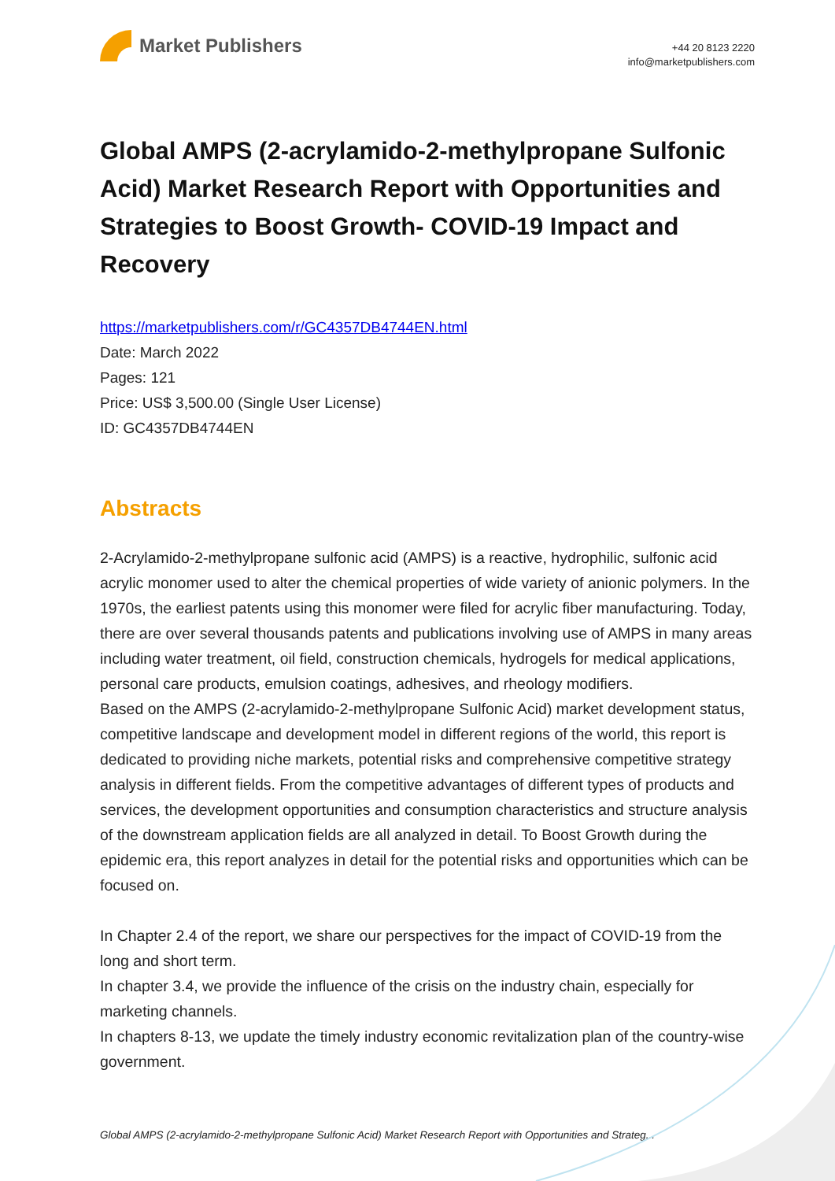Market Publishers
+44 20 8123 2220
info@marketpublishers.com
Global AMPS (2-acrylamido-2-methylpropane Sulfonic Acid) Market Research Report with Opportunities and Strategies to Boost Growth- COVID-19 Impact and Recovery
https://marketpublishers.com/r/GC4357DB4744EN.html
Date: March 2022
Pages: 121
Price: US$ 3,500.00 (Single User License)
ID: GC4357DB4744EN
Abstracts
2-Acrylamido-2-methylpropane sulfonic acid (AMPS) is a reactive, hydrophilic, sulfonic acid acrylic monomer used to alter the chemical properties of wide variety of anionic polymers. In the 1970s, the earliest patents using this monomer were filed for acrylic fiber manufacturing. Today, there are over several thousands patents and publications involving use of AMPS in many areas including water treatment, oil field, construction chemicals, hydrogels for medical applications, personal care products, emulsion coatings, adhesives, and rheology modifiers.
Based on the AMPS (2-acrylamido-2-methylpropane Sulfonic Acid) market development status, competitive landscape and development model in different regions of the world, this report is dedicated to providing niche markets, potential risks and comprehensive competitive strategy analysis in different fields. From the competitive advantages of different types of products and services, the development opportunities and consumption characteristics and structure analysis of the downstream application fields are all analyzed in detail. To Boost Growth during the epidemic era, this report analyzes in detail for the potential risks and opportunities which can be focused on.
In Chapter 2.4 of the report, we share our perspectives for the impact of COVID-19 from the long and short term.
In chapter 3.4, we provide the influence of the crisis on the industry chain, especially for marketing channels.
In chapters 8-13, we update the timely industry economic revitalization plan of the country-wise government.
Global AMPS (2-acrylamido-2-methylpropane Sulfonic Acid) Market Research Report with Opportunities and Strateg...